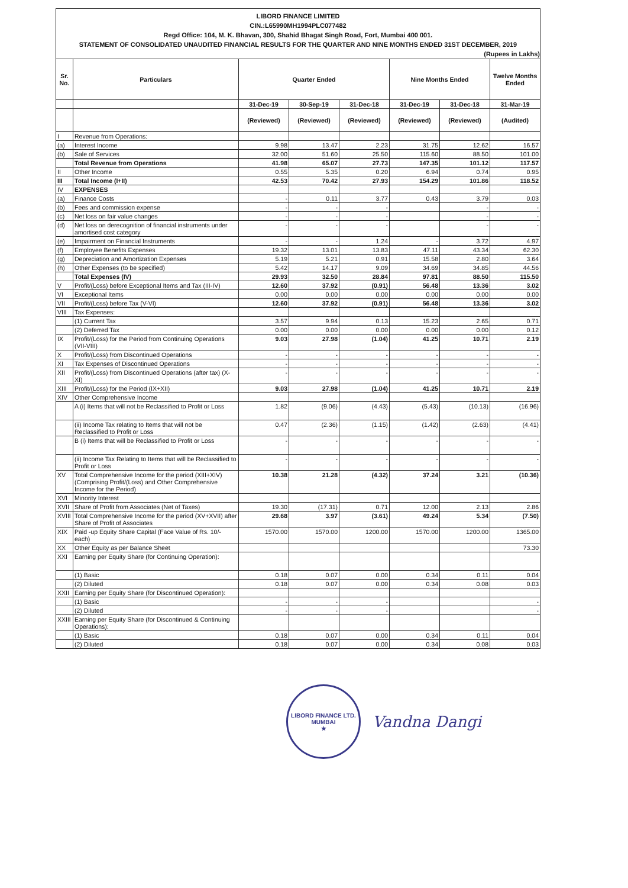LIBORD FINANCE LIMITED
CIN.:L65990MH1994PLC077482
Regd Office: 104, M. K. Bhavan, 300, Shahid Bhagat Singh Road, Fort, Mumbai 400 001.
STATEMENT OF CONSOLIDATED UNAUDITED FINANCIAL RESULTS FOR THE QUARTER AND NINE MONTHS ENDED 31ST DECEMBER, 2019
(Rupees in Lakhs)
| Sr. No. | Particulars | Quarter Ended | | | Nine Months Ended | | Twelve Months Ended |
| --- | --- | --- | --- | --- | --- | --- | --- |
| | | 31-Dec-19 | 30-Sep-19 | 31-Dec-18 | 31-Dec-19 | 31-Dec-18 | 31-Mar-19 |
| | | (Reviewed) | (Reviewed) | (Reviewed) | (Reviewed) | (Reviewed) | (Audited) |
| I | Revenue from Operations: | | | | | | |
| (a) | Interest Income | 9.98 | 13.47 | 2.23 | 31.75 | 12.62 | 16.57 |
| (b) | Sale of Services | 32.00 | 51.60 | 25.50 | 115.60 | 88.50 | 101.00 |
| | Total Revenue from Operations | 41.98 | 65.07 | 27.73 | 147.35 | 101.12 | 117.57 |
| II | Other Income | 0.55 | 5.35 | 0.20 | 6.94 | 0.74 | 0.95 |
| III | Total Income (I+II) | 42.53 | 70.42 | 27.93 | 154.29 | 101.86 | 118.52 |
| IV | EXPENSES | | | | | | |
| (a) | Finance Costs | - | 0.11 | 3.77 | 0.43 | 3.79 | 0.03 |
| (b) | Fees and commission expense | - | - | - | | - | - |
| (c) | Net loss on fair value changes | - | - | - | | - | - |
| (d) | Net loss on derecognition of financial instruments under amortised cost category | - | - | - | | - | - |
| (e) | Impairment on Financial Instruments | - | - | 1.24 | - | 3.72 | 4.97 |
| (f) | Employee Benefits Expenses | 19.32 | 13.01 | 13.83 | 47.11 | 43.34 | 62.30 |
| (g) | Depreciation and Amortization Expenses | 5.19 | 5.21 | 0.91 | 15.58 | 2.80 | 3.64 |
| (h) | Other Expenses (to be specified) | 5.42 | 14.17 | 9.09 | 34.69 | 34.85 | 44.56 |
| | Total Expenses (IV) | 29.93 | 32.50 | 28.84 | 97.81 | 88.50 | 115.50 |
| V | Profit/(Loss) before Exceptional Items and Tax (III-IV) | 12.60 | 37.92 | (0.91) | 56.48 | 13.36 | 3.02 |
| VI | Exceptional Items | 0.00 | 0.00 | 0.00 | 0.00 | 0.00 | 0.00 |
| VII | Profit/(Loss) before Tax (V-VI) | 12.60 | 37.92 | (0.91) | 56.48 | 13.36 | 3.02 |
| VIII | Tax Expenses: | | | | | | |
| | (1) Current Tax | 3.57 | 9.94 | 0.13 | 15.23 | 2.65 | 0.71 |
| | (2) Deferred Tax | 0.00 | 0.00 | 0.00 | 0.00 | 0.00 | 0.12 |
| IX | Profit/(Loss) for the Period from Continuing Operations (VII-VIII) | 9.03 | 27.98 | (1.04) | 41.25 | 10.71 | 2.19 |
| X | Profit/(Loss) from Discontinued Operations | - | - | - | - | - | - |
| XI | Tax Expenses of Discontinued Operations | - | - | - | - | - | - |
| XII | Profit/(Loss) from Discontinued Operations (after tax) (X-XI) | - | - | - | - | - | - |
| XIII | Profit/(Loss) for the Period (IX+XII) | 9.03 | 27.98 | (1.04) | 41.25 | 10.71 | 2.19 |
| XIV | Other Comprehensive Income | | | | | | |
| | A (i) Items that will not be Reclassified to Profit or Loss | 1.82 | (9.06) | (4.43) | (5.43) | (10.13) | (16.96) |
| | (ii) Income Tax relating to Items that will not be Reclassified to Profit or Loss | 0.47 | (2.36) | (1.15) | (1.42) | (2.63) | (4.41) |
| | B (i) Items that will be Reclassified to Profit or Loss | - | - | - | - | - | - |
| | (ii) Income Tax Relating to Items that will be Reclassified to Profit or Loss | - | - | - | - | - | - |
| XV | Total Comprehensive Income for the period (XIII+XIV) (Comprising Profit/(Loss) and Other Comprehensive Income for the Period) | 10.38 | 21.28 | (4.32) | 37.24 | 3.21 | (10.36) |
| XVI | Minority Interest | | | | | | |
| XVII | Share of Profit from Associates (Net of Taxes) | 19.30 | (17.31) | 0.71 | 12.00 | 2.13 | 2.86 |
| XVIII | Total Comprehensive Income for the period (XV+XVII) after Share of Profit of Associates | 29.68 | 3.97 | (3.61) | 49.24 | 5.34 | (7.50) |
| XIX | Paid -up Equity Share Capital (Face Value of Rs. 10/- each) | 1570.00 | 1570.00 | 1200.00 | 1570.00 | 1200.00 | 1365.00 |
| XX | Other Equity as per Balance Sheet | | | | | | 73.30 |
| XXI | Earning per Equity Share (for Continuing Operation): | | | | | | |
| | (1) Basic | 0.18 | 0.07 | 0.00 | 0.34 | 0.11 | 0.04 |
| | (2) Diluted | 0.18 | 0.07 | 0.00 | 0.34 | 0.08 | 0.03 |
| XXII | Earning per Equity Share (for Discontinued Operation): | | | | | | |
| | (1) Basic | - | - | - | | | - |
| | (2) Diluted | - | - | - | | | - |
| XXIII | Earning per Equity Share (for Discontinued & Continuing Operations): | | | | | | |
| | (1) Basic | 0.18 | 0.07 | 0.00 | 0.34 | 0.11 | 0.04 |
| | (2) Diluted | 0.18 | 0.07 | 0.00 | 0.34 | 0.08 | 0.03 |
LIBORD FINANCE LTD.
MUMBAI
★
Vandna Dangi